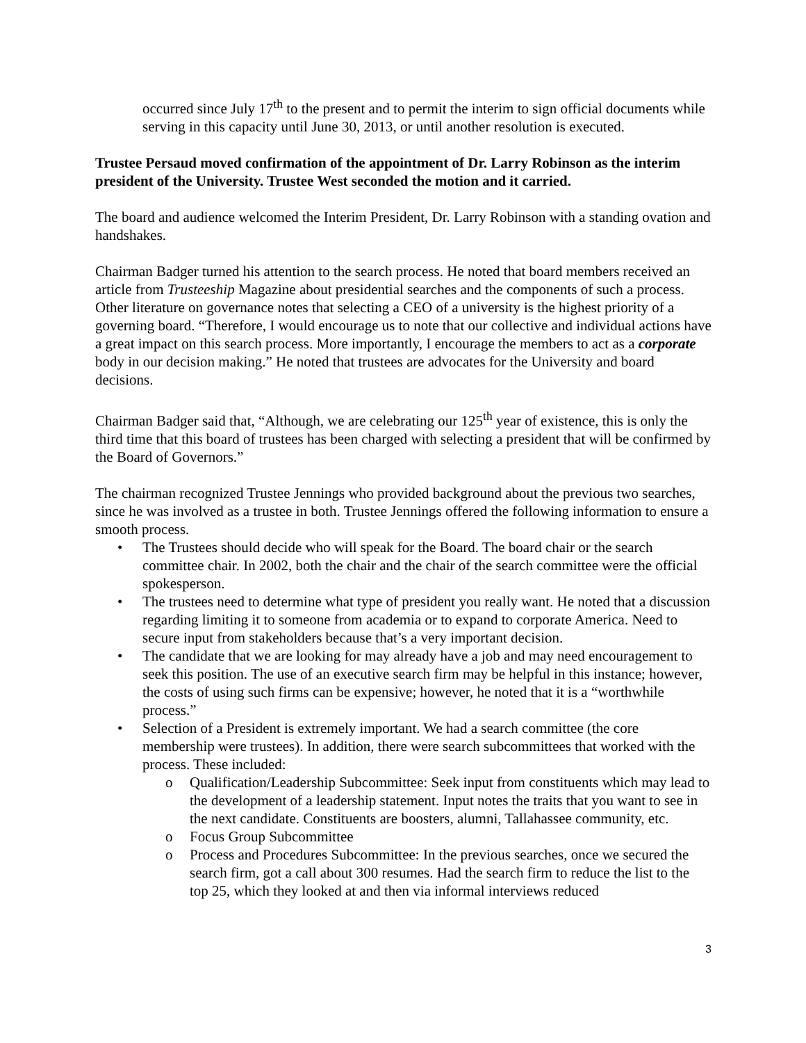occurred since July 17<sup>th</sup> to the present and to permit the interim to sign official documents while serving in this capacity until June 30, 2013, or until another resolution is executed.
Trustee Persaud moved confirmation of the appointment of Dr. Larry Robinson as the interim president of the University. Trustee West seconded the motion and it carried.
The board and audience welcomed the Interim President, Dr. Larry Robinson with a standing ovation and handshakes.
Chairman Badger turned his attention to the search process. He noted that board members received an article from Trusteeship Magazine about presidential searches and the components of such a process. Other literature on governance notes that selecting a CEO of a university is the highest priority of a governing board. “Therefore, I would encourage us to note that our collective and individual actions have a great impact on this search process. More importantly, I encourage the members to act as a corporate body in our decision making.” He noted that trustees are advocates for the University and board decisions.
Chairman Badger said that, “Although, we are celebrating our 125<sup>th</sup> year of existence, this is only the third time that this board of trustees has been charged with selecting a president that will be confirmed by the Board of Governors.”
The chairman recognized Trustee Jennings who provided background about the previous two searches, since he was involved as a trustee in both. Trustee Jennings offered the following information to ensure a smooth process.
• The Trustees should decide who will speak for the Board. The board chair or the search committee chair. In 2002, both the chair and the chair of the search committee were the official spokesperson.
• The trustees need to determine what type of president you really want. He noted that a discussion regarding limiting it to someone from academia or to expand to corporate America. Need to secure input from stakeholders because that’s a very important decision.
• The candidate that we are looking for may already have a job and may need encouragement to seek this position. The use of an executive search firm may be helpful in this instance; however, the costs of using such firms can be expensive; however, he noted that it is a “worthwhile process.”
• Selection of a President is extremely important. We had a search committee (the core membership were trustees). In addition, there were search subcommittees that worked with the process. These included:
o Qualification/Leadership Subcommittee: Seek input from constituents which may lead to the development of a leadership statement. Input notes the traits that you want to see in the next candidate. Constituents are boosters, alumni, Tallahassee community, etc.
o Focus Group Subcommittee
o Process and Procedures Subcommittee: In the previous searches, once we secured the search firm, got a call about 300 resumes. Had the search firm to reduce the list to the top 25, which they looked at and then via informal interviews reduced
3